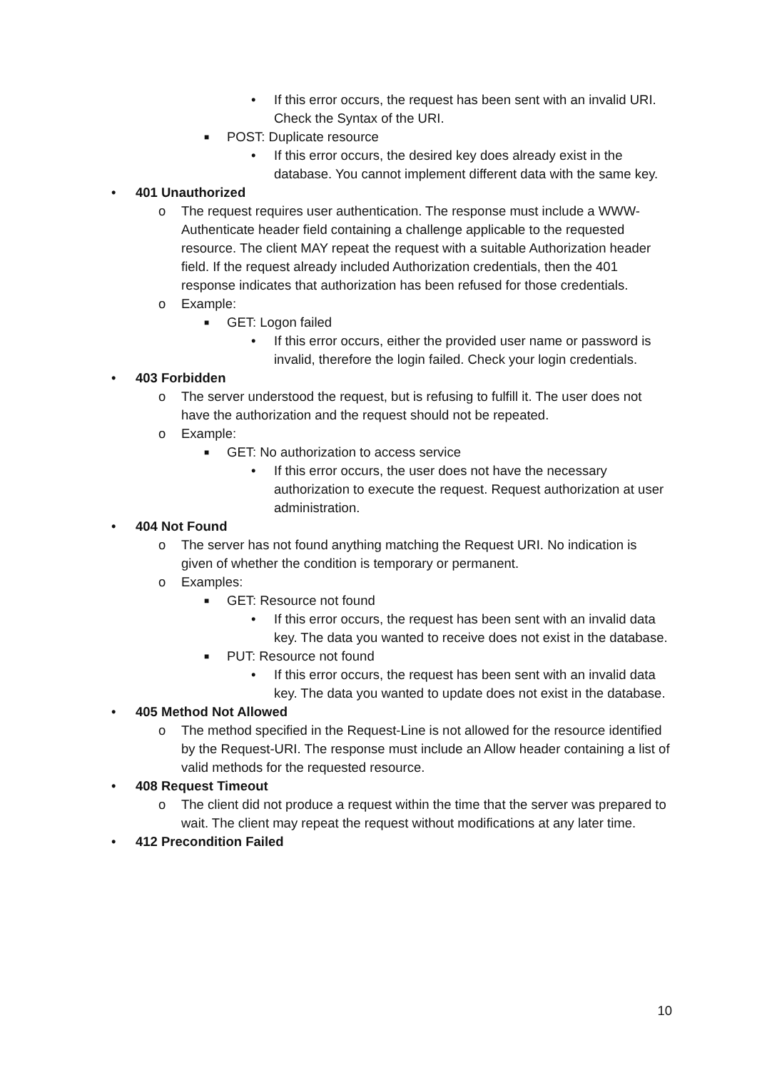• If this error occurs, the request has been sent with an invalid URI. Check the Syntax of the URI.
■ POST: Duplicate resource
• If this error occurs, the desired key does already exist in the database. You cannot implement different data with the same key.
• 401 Unauthorized
o The request requires user authentication. The response must include a WWW-Authenticate header field containing a challenge applicable to the requested resource. The client MAY repeat the request with a suitable Authorization header field. If the request already included Authorization credentials, then the 401 response indicates that authorization has been refused for those credentials.
o Example:
■ GET: Logon failed
• If this error occurs, either the provided user name or password is invalid, therefore the login failed. Check your login credentials.
• 403 Forbidden
o The server understood the request, but is refusing to fulfill it. The user does not have the authorization and the request should not be repeated.
o Example:
■ GET: No authorization to access service
• If this error occurs, the user does not have the necessary authorization to execute the request. Request authorization at user administration.
• 404 Not Found
o The server has not found anything matching the Request URI. No indication is given of whether the condition is temporary or permanent.
o Examples:
■ GET: Resource not found
• If this error occurs, the request has been sent with an invalid data key. The data you wanted to receive does not exist in the database.
■ PUT: Resource not found
• If this error occurs, the request has been sent with an invalid data key. The data you wanted to update does not exist in the database.
• 405 Method Not Allowed
o The method specified in the Request-Line is not allowed for the resource identified by the Request-URI. The response must include an Allow header containing a list of valid methods for the requested resource.
• 408 Request Timeout
o The client did not produce a request within the time that the server was prepared to wait. The client may repeat the request without modifications at any later time.
• 412 Precondition Failed
10